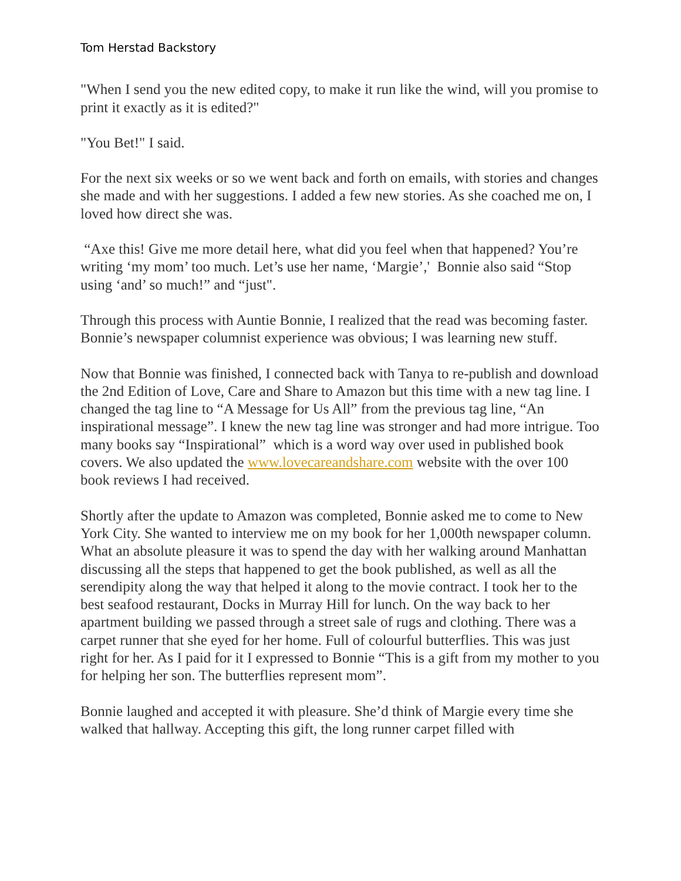Tom Herstad Backstory
"When I send you the new edited copy, to make it run like the wind, will you promise to print it exactly as it is edited?"
"You Bet!" I said.
For the next six weeks or so we went back and forth on emails, with stories and changes she made and with her suggestions. I added a few new stories. As she coached me on, I loved how direct she was.
“Axe this! Give me more detail here, what did you feel when that happened? You’re writing ‘my mom’ too much. Let’s use her name, ‘Margie’,' Bonnie also said “Stop using ‘and’ so much!” and “just".
Through this process with Auntie Bonnie, I realized that the read was becoming faster. Bonnie’s newspaper columnist experience was obvious; I was learning new stuff.
Now that Bonnie was finished, I connected back with Tanya to re-publish and download the 2nd Edition of Love, Care and Share to Amazon but this time with a new tag line. I changed the tag line to “A Message for Us All” from the previous tag line, “An inspirational message”. I knew the new tag line was stronger and had more intrigue. Too many books say “Inspirational” which is a word way over used in published book covers. We also updated the www.lovecareandshare.com website with the over 100 book reviews I had received.
Shortly after the update to Amazon was completed, Bonnie asked me to come to New York City. She wanted to interview me on my book for her 1,000th newspaper column. What an absolute pleasure it was to spend the day with her walking around Manhattan discussing all the steps that happened to get the book published, as well as all the serendipity along the way that helped it along to the movie contract. I took her to the best seafood restaurant, Docks in Murray Hill for lunch. On the way back to her apartment building we passed through a street sale of rugs and clothing. There was a carpet runner that she eyed for her home. Full of colourful butterflies. This was just right for her. As I paid for it I expressed to Bonnie “This is a gift from my mother to you for helping her son. The butterflies represent mom”.
Bonnie laughed and accepted it with pleasure. She’d think of Margie every time she walked that hallway. Accepting this gift, the long runner carpet filled with